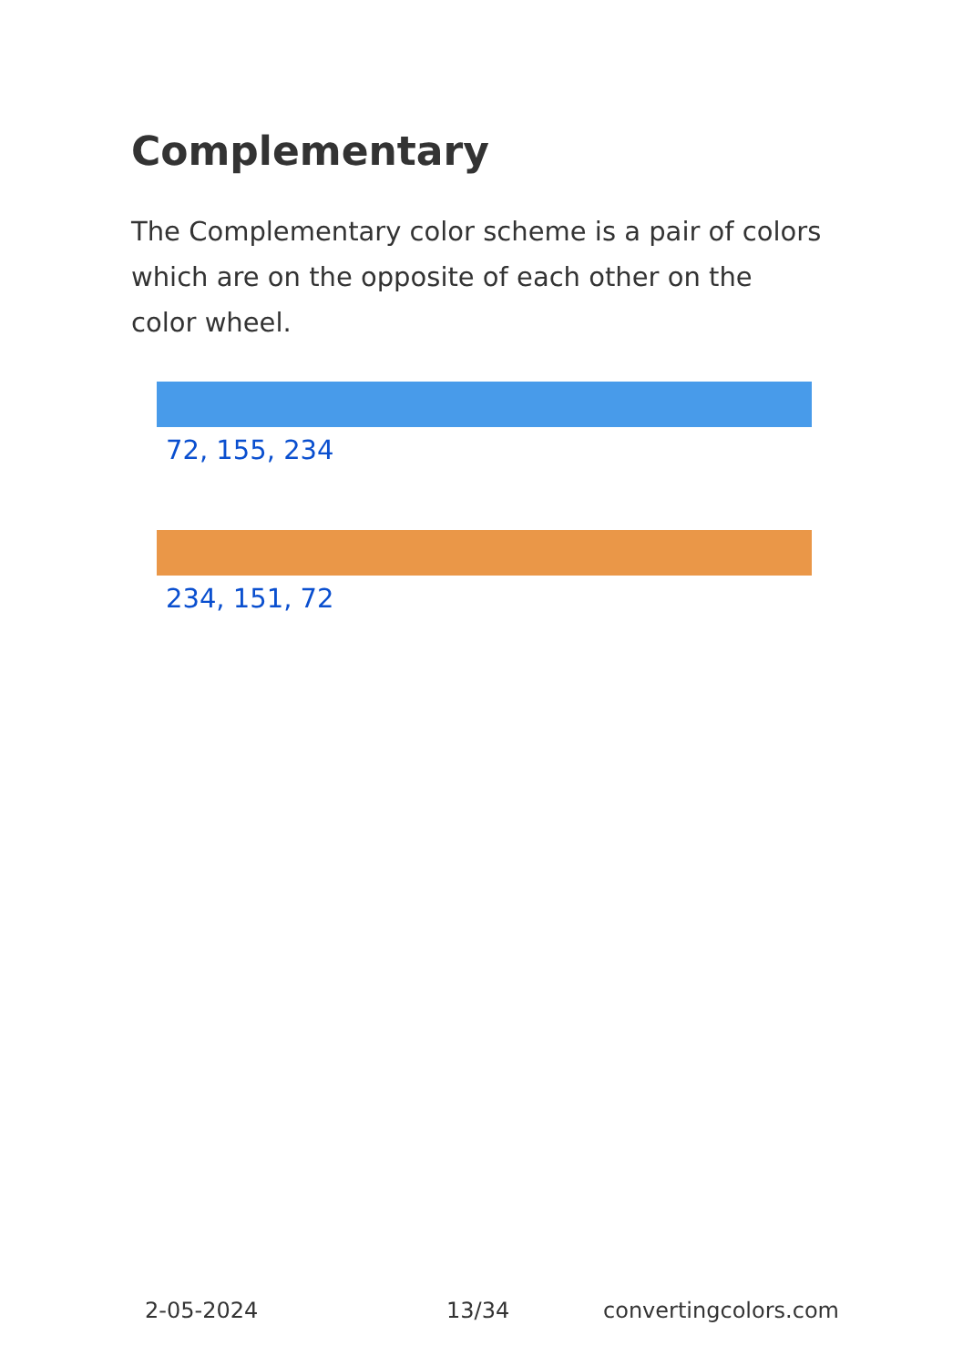Complementary
The Complementary color scheme is a pair of colors which are on the opposite of each other on the color wheel.
72, 155, 234
234, 151, 72
2-05-2024 13/34 convertingcolors.com